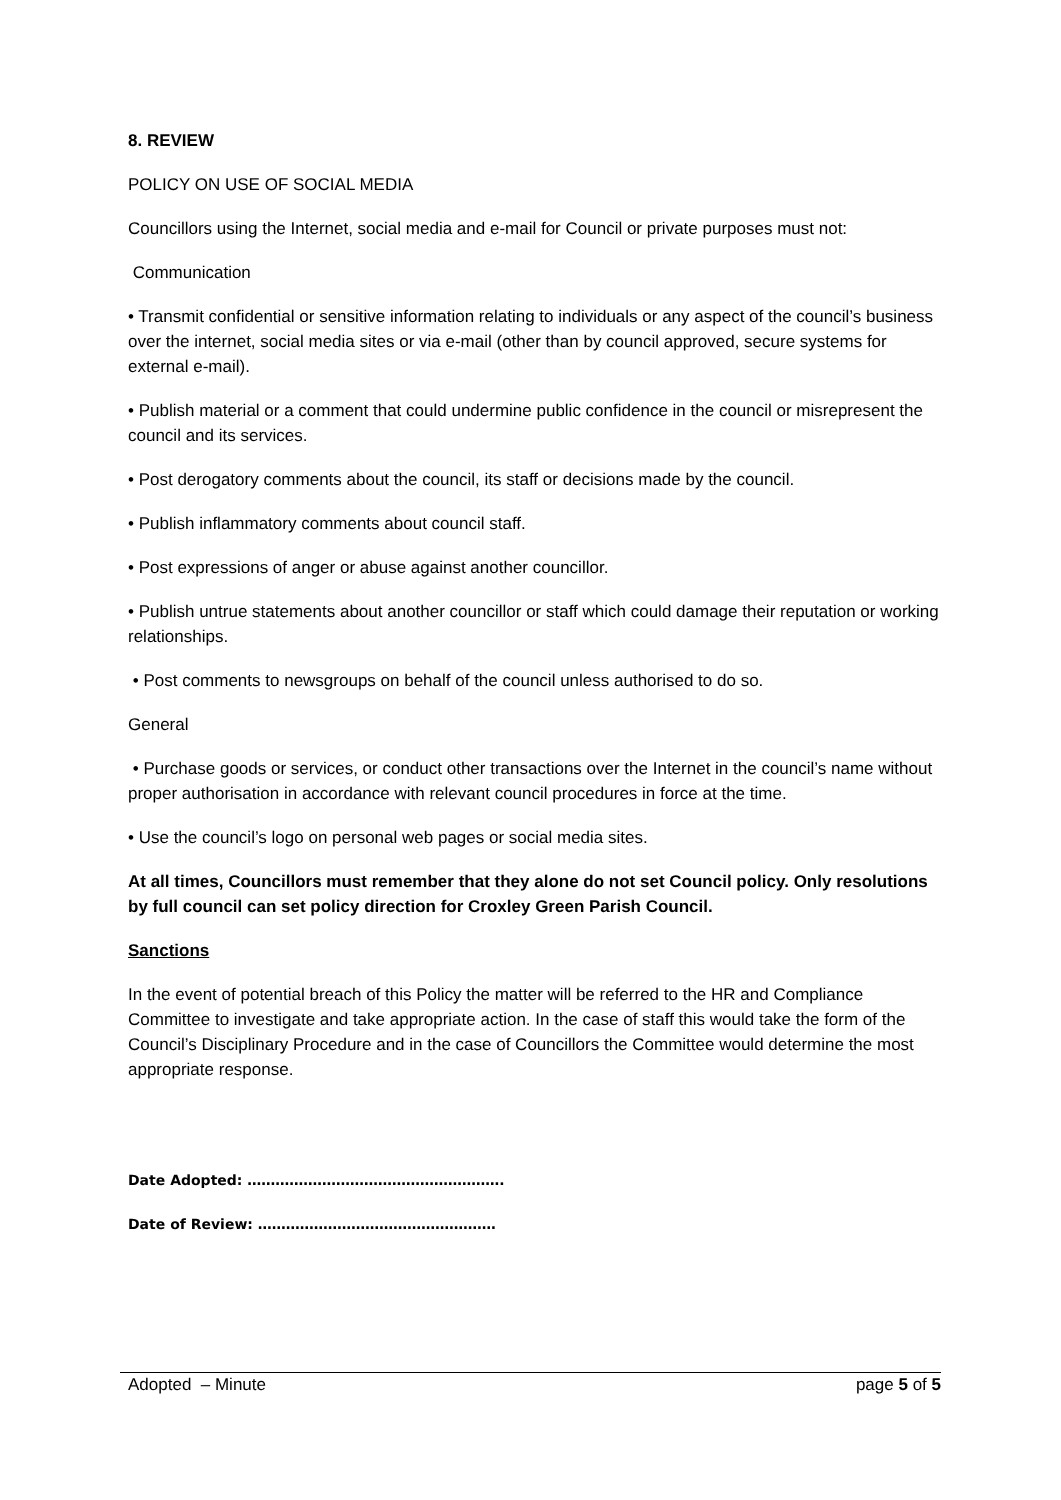8. REVIEW
POLICY ON USE OF SOCIAL MEDIA
Councillors using the Internet, social media and e-mail for Council or private purposes must not:
Communication
• Transmit confidential or sensitive information relating to individuals or any aspect of the council’s business over the internet, social media sites or via e-mail (other than by council approved, secure systems for external e-mail).
• Publish material or a comment that could undermine public confidence in the council or misrepresent the council and its services.
• Post derogatory comments about the council, its staff or decisions made by the council.
• Publish inflammatory comments about council staff.
• Post expressions of anger or abuse against another councillor.
• Publish untrue statements about another councillor or staff which could damage their reputation or working relationships.
• Post comments to newsgroups on behalf of the council unless authorised to do so.
General
• Purchase goods or services, or conduct other transactions over the Internet in the council’s name without proper authorisation in accordance with relevant council procedures in force at the time.
• Use the council’s logo on personal web pages or social media sites.
At all times, Councillors must remember that they alone do not set Council policy. Only resolutions by full council can set policy direction for Croxley Green Parish Council.
Sanctions
In the event of potential breach of this Policy the matter will be referred to the HR and Compliance Committee to investigate and take appropriate action. In the case of staff this would take the form of the Council’s Disciplinary Procedure and in the case of Councillors the Committee would determine the most appropriate response.
Date Adopted: ……………………………………………….
Date of Review: ……………………………………………
Adopted – Minute page 5 of 5